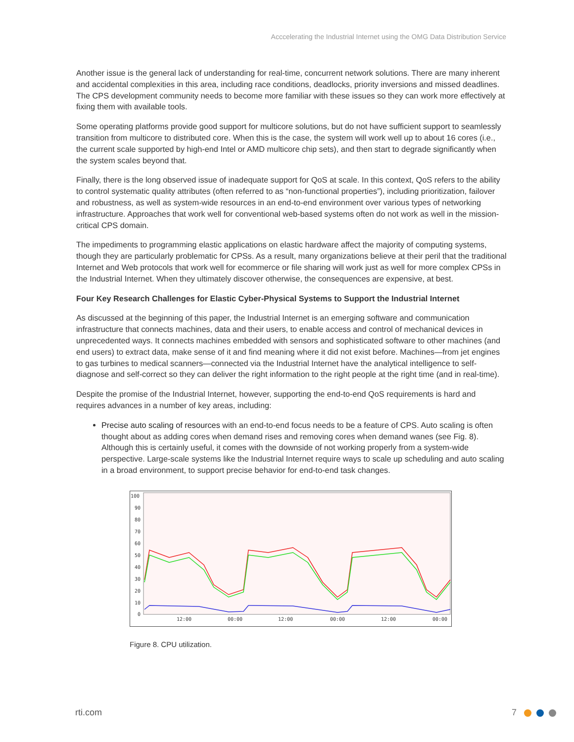Acccelerating the Industrial Internet using the OMG Data Distribution Service
Another issue is the general lack of understanding for real-time, concurrent network solutions. There are many inherent and accidental complexities in this area, including race conditions, deadlocks, priority inversions and missed deadlines. The CPS development community needs to become more familiar with these issues so they can work more effectively at fixing them with available tools.
Some operating platforms provide good support for multicore solutions, but do not have sufficient support to seamlessly transition from multicore to distributed core. When this is the case, the system will work well up to about 16 cores (i.e., the current scale supported by high-end Intel or AMD multicore chip sets), and then start to degrade significantly when the system scales beyond that.
Finally, there is the long observed issue of inadequate support for QoS at scale. In this context, QoS refers to the ability to control systematic quality attributes (often referred to as “non-functional properties”), including prioritization, failover and robustness, as well as system-wide resources in an end-to-end environment over various types of networking infrastructure. Approaches that work well for conventional web-based systems often do not work as well in the mission-critical CPS domain.
The impediments to programming elastic applications on elastic hardware affect the majority of computing systems, though they are particularly problematic for CPSs. As a result, many organizations believe at their peril that the traditional Internet and Web protocols that work well for ecommerce or file sharing will work just as well for more complex CPSs in the Industrial Internet. When they ultimately discover otherwise, the consequences are expensive, at best.
Four Key Research Challenges for Elastic Cyber-Physical Systems to Support the Industrial Internet
As discussed at the beginning of this paper, the Industrial Internet is an emerging software and communication infrastructure that connects machines, data and their users, to enable access and control of mechanical devices in unprecedented ways. It connects machines embedded with sensors and sophisticated software to other machines (and end users) to extract data, make sense of it and find meaning where it did not exist before. Machines—from jet engines to gas turbines to medical scanners—connected via the Industrial Internet have the analytical intelligence to self-diagnose and self-correct so they can deliver the right information to the right people at the right time (and in real-time).
Despite the promise of the Industrial Internet, however, supporting the end-to-end QoS requirements is hard and requires advances in a number of key areas, including:
Precise auto scaling of resources with an end-to-end focus needs to be a feature of CPS. Auto scaling is often thought about as adding cores when demand rises and removing cores when demand wanes (see Fig. 8). Although this is certainly useful, it comes with the downside of not working properly from a system-wide perspective. Large-scale systems like the Industrial Internet require ways to scale up scheduling and auto scaling in a broad environment, to support precise behavior for end-to-end task changes.
100
90
80
70
60
50
40
30
20
10
0
12:00
00:00
12:00
00:00
12:00
00:00
Figure 8. CPU utilization.
rti.com 7